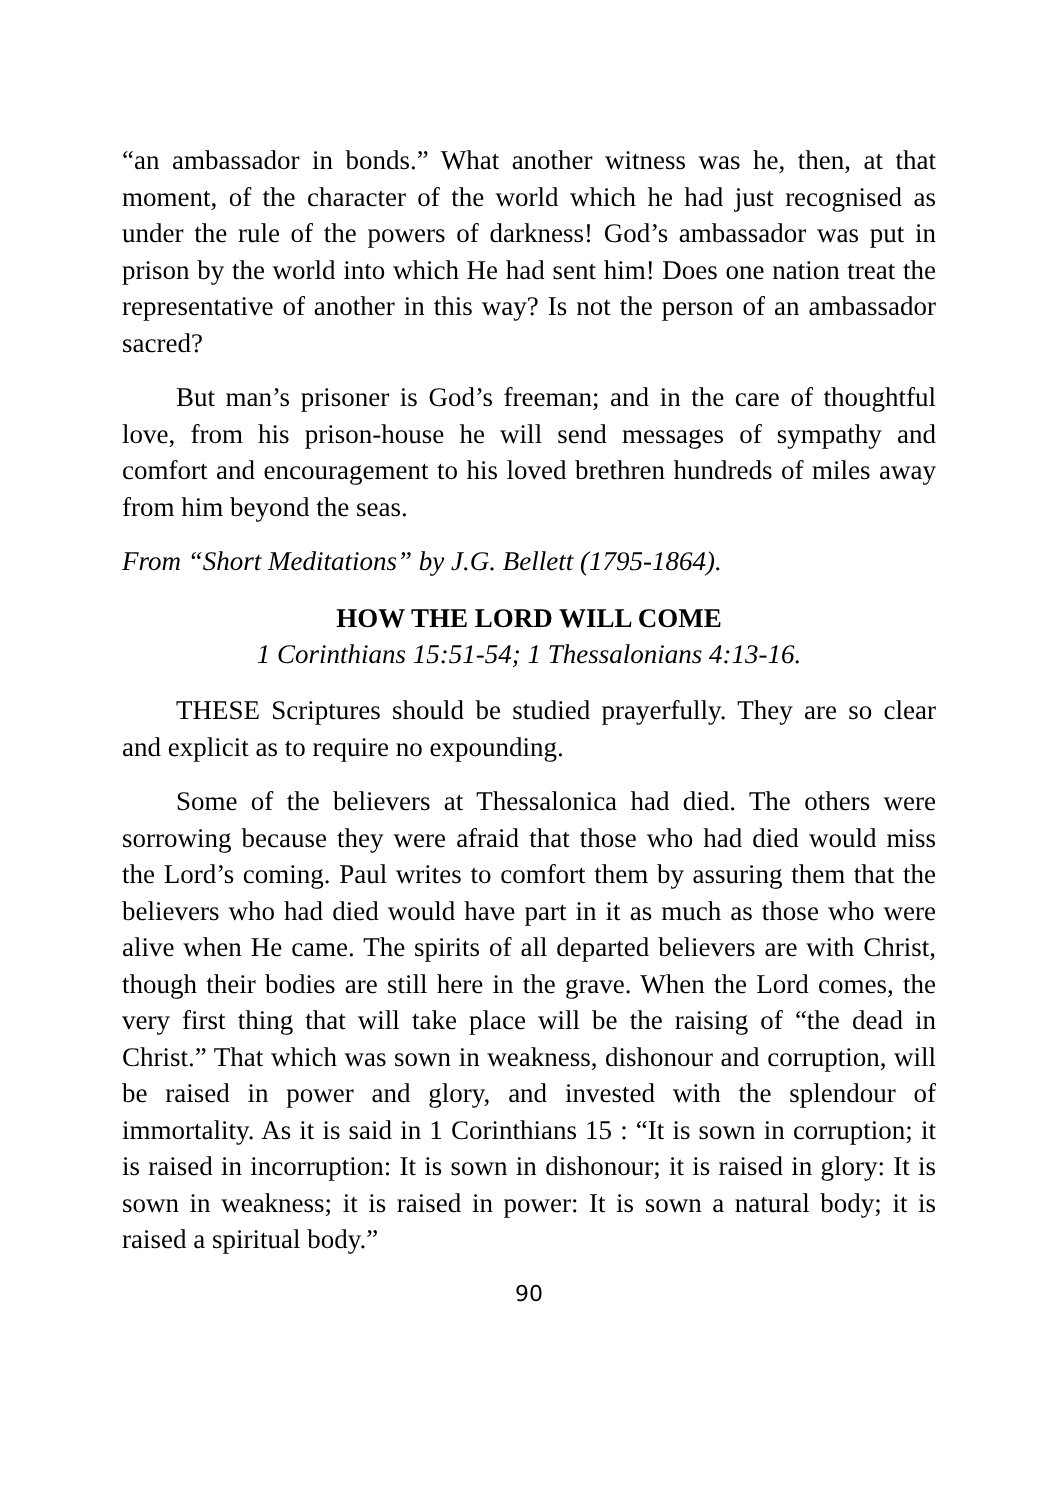“an ambassador in bonds.” What another witness was he, then, at that moment, of the character of the world which he had just recognised as under the rule of the powers of darkness! God’s ambassador was put in prison by the world into which He had sent him! Does one nation treat the representative of another in this way? Is not the person of an ambassador sacred?
But man’s prisoner is God’s freeman; and in the care of thoughtful love, from his prison-house he will send messages of sympathy and comfort and encouragement to his loved brethren hundreds of miles away from him beyond the seas.
From “Short Meditations” by J.G. Bellett (1795-1864).
HOW THE LORD WILL COME
1 Corinthians 15:51-54; 1 Thessalonians 4:13-16.
THESE Scriptures should be studied prayerfully. They are so clear and explicit as to require no expounding.
Some of the believers at Thessalonica had died. The others were sorrowing because they were afraid that those who had died would miss the Lord’s coming. Paul writes to comfort them by assuring them that the believers who had died would have part in it as much as those who were alive when He came. The spirits of all departed believers are with Christ, though their bodies are still here in the grave. When the Lord comes, the very first thing that will take place will be the raising of “the dead in Christ.” That which was sown in weakness, dishonour and corruption, will be raised in power and glory, and invested with the splendour of immortality. As it is said in 1 Corinthians 15 : “It is sown in corruption; it is raised in incorruption: It is sown in dishonour; it is raised in glory: It is sown in weakness; it is raised in power: It is sown a natural body; it is raised a spiritual body.”
90